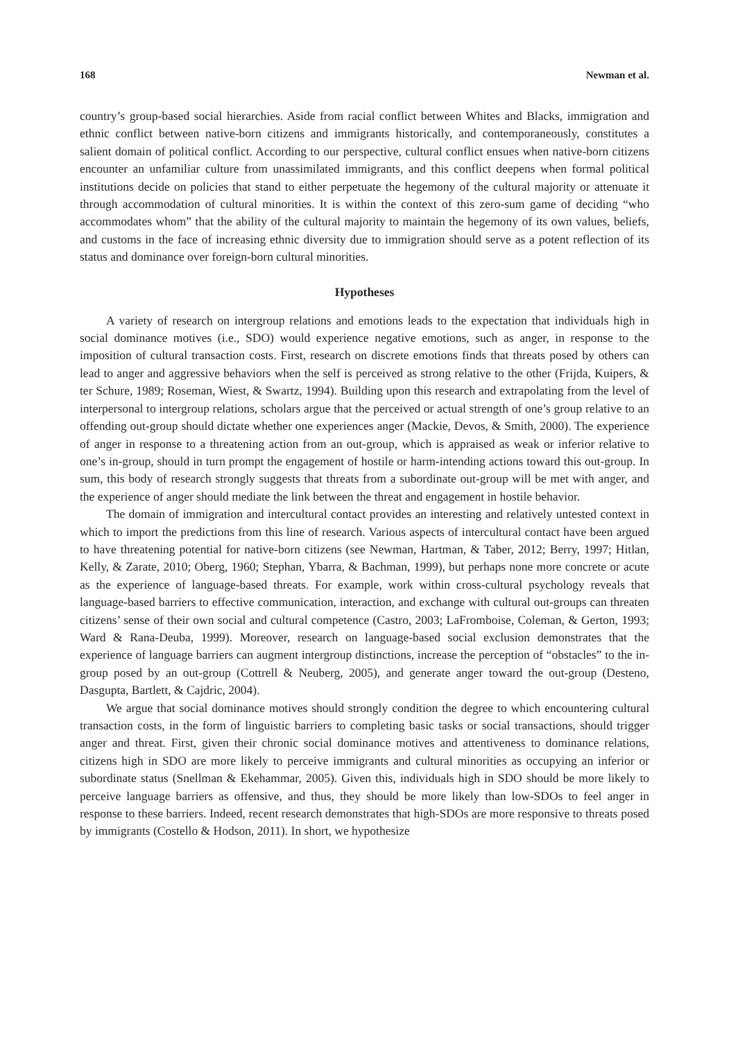168 Newman et al.
country’s group-based social hierarchies. Aside from racial conflict between Whites and Blacks, immigration and ethnic conflict between native-born citizens and immigrants historically, and contemporaneously, constitutes a salient domain of political conflict. According to our perspective, cultural conflict ensues when native-born citizens encounter an unfamiliar culture from unassimilated immigrants, and this conflict deepens when formal political institutions decide on policies that stand to either perpetuate the hegemony of the cultural majority or attenuate it through accommodation of cultural minorities. It is within the context of this zero-sum game of deciding “who accommodates whom” that the ability of the cultural majority to maintain the hegemony of its own values, beliefs, and customs in the face of increasing ethnic diversity due to immigration should serve as a potent reflection of its status and dominance over foreign-born cultural minorities.
Hypotheses
A variety of research on intergroup relations and emotions leads to the expectation that individuals high in social dominance motives (i.e., SDO) would experience negative emotions, such as anger, in response to the imposition of cultural transaction costs. First, research on discrete emotions finds that threats posed by others can lead to anger and aggressive behaviors when the self is perceived as strong relative to the other (Frijda, Kuipers, & ter Schure, 1989; Roseman, Wiest, & Swartz, 1994). Building upon this research and extrapolating from the level of interpersonal to intergroup relations, scholars argue that the perceived or actual strength of one’s group relative to an offending out-group should dictate whether one experiences anger (Mackie, Devos, & Smith, 2000). The experience of anger in response to a threatening action from an out-group, which is appraised as weak or inferior relative to one’s in-group, should in turn prompt the engagement of hostile or harm-intending actions toward this out-group. In sum, this body of research strongly suggests that threats from a subordinate out-group will be met with anger, and the experience of anger should mediate the link between the threat and engagement in hostile behavior.
The domain of immigration and intercultural contact provides an interesting and relatively untested context in which to import the predictions from this line of research. Various aspects of intercultural contact have been argued to have threatening potential for native-born citizens (see Newman, Hartman, & Taber, 2012; Berry, 1997; Hitlan, Kelly, & Zarate, 2010; Oberg, 1960; Stephan, Ybarra, & Bachman, 1999), but perhaps none more concrete or acute as the experience of language-based threats. For example, work within cross-cultural psychology reveals that language-based barriers to effective communication, interaction, and exchange with cultural out-groups can threaten citizens’ sense of their own social and cultural competence (Castro, 2003; LaFromboise, Coleman, & Gerton, 1993; Ward & Rana-Deuba, 1999). Moreover, research on language-based social exclusion demonstrates that the experience of language barriers can augment intergroup distinctions, increase the perception of “obstacles” to the in-group posed by an out-group (Cottrell & Neuberg, 2005), and generate anger toward the out-group (Desteno, Dasgupta, Bartlett, & Cajdric, 2004).
We argue that social dominance motives should strongly condition the degree to which encountering cultural transaction costs, in the form of linguistic barriers to completing basic tasks or social transactions, should trigger anger and threat. First, given their chronic social dominance motives and attentiveness to dominance relations, citizens high in SDO are more likely to perceive immigrants and cultural minorities as occupying an inferior or subordinate status (Snellman & Ekehammar, 2005). Given this, individuals high in SDO should be more likely to perceive language barriers as offensive, and thus, they should be more likely than low-SDOs to feel anger in response to these barriers. Indeed, recent research demonstrates that high-SDOs are more responsive to threats posed by immigrants (Costello & Hodson, 2011). In short, we hypothesize